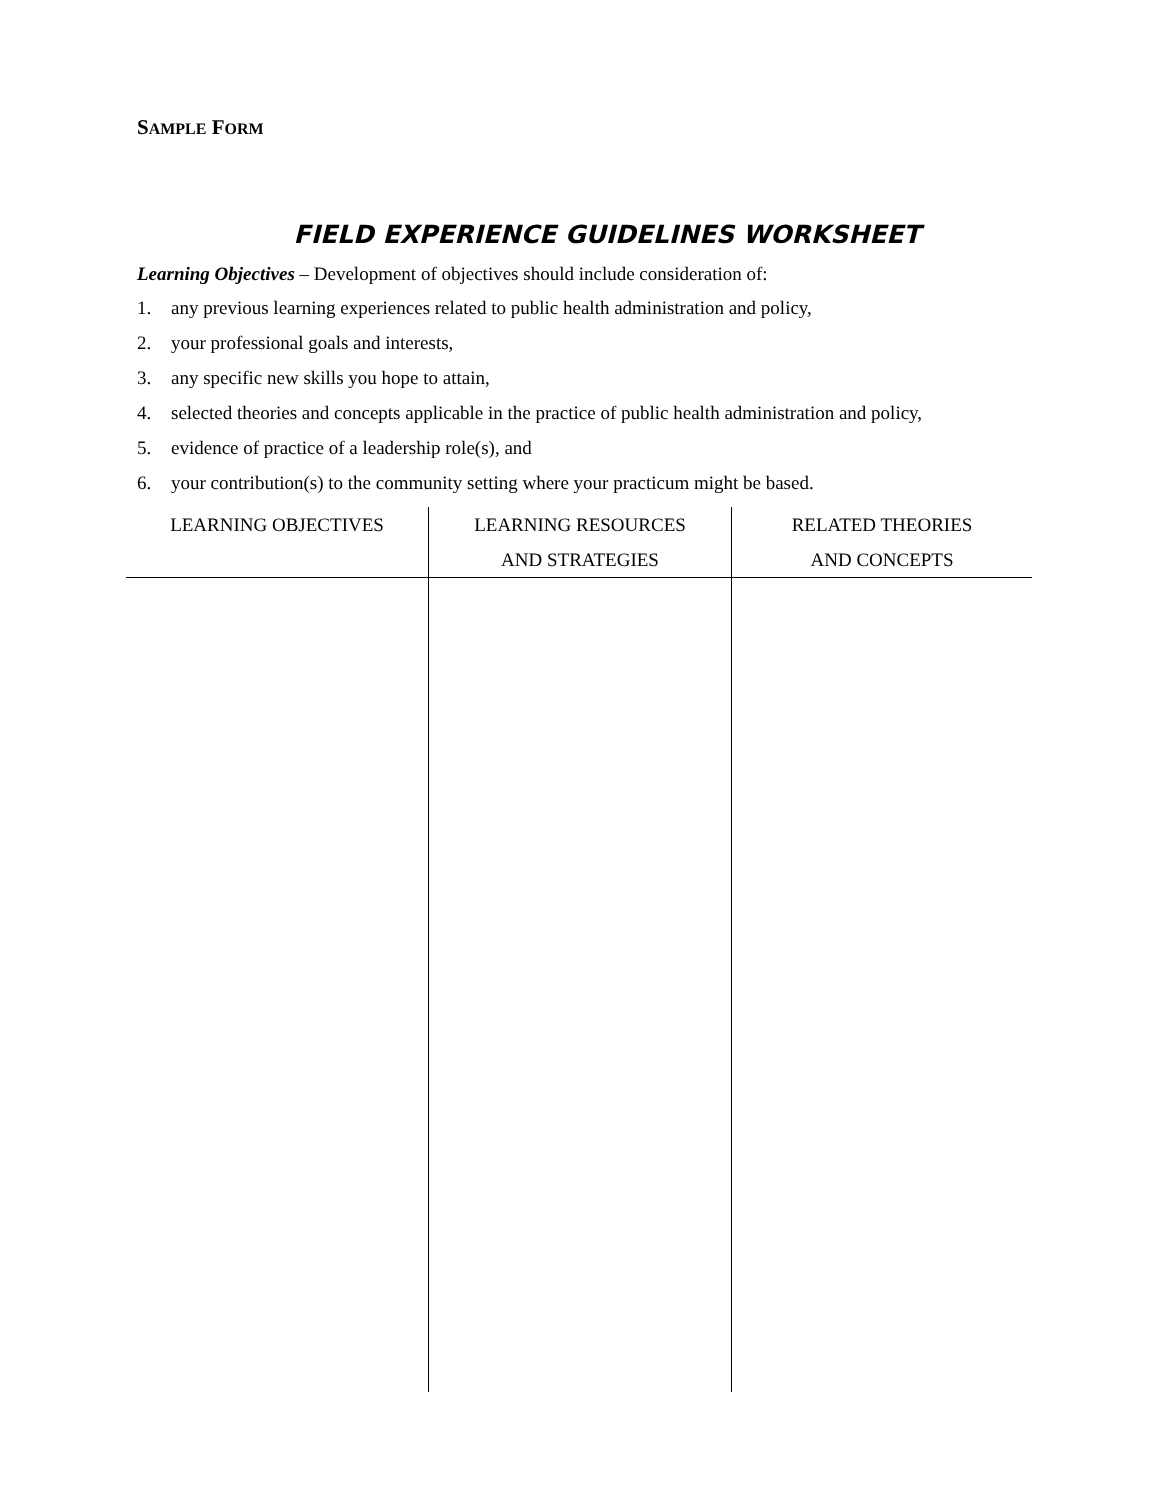SAMPLE FORM
FIELD EXPERIENCE GUIDELINES WORKSHEET
Learning Objectives – Development of objectives should include consideration of:
1. any previous learning experiences related to public health administration and policy,
2. your professional goals and interests,
3. any specific new skills you hope to attain,
4. selected theories and concepts applicable in the practice of public health administration and policy,
5. evidence of practice of a leadership role(s), and
6. your contribution(s) to the community setting where your practicum might be based.
| LEARNING OBJECTIVES | LEARNING RESOURCES AND STRATEGIES | RELATED THEORIES AND CONCEPTS |
| --- | --- | --- |